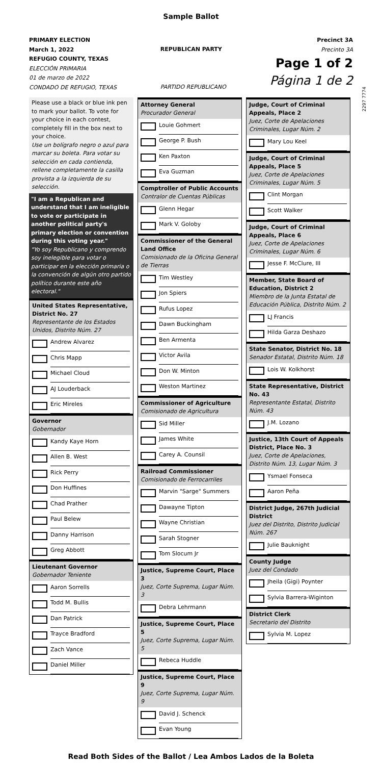2297 7774
Sample Ballot
PRIMARY ELECTION
March 1, 2022
REFUGIO COUNTY, TEXAS
ELECCIÓN PRIMARIA
01 de marzo de 2022
CONDADO DE REFUGIO, TEXAS
REPUBLICAN PARTY
PARTIDO REPUBLICANO
Precinct 3A
Precinto 3A
Page 1 of 2
Página 1 de 2
Please use a black or blue ink pen to mark your ballot. To vote for your choice in each contest, completely fill in the box next to your choice.
Use un bolígrafo negro o azul para marcar su boleta. Para votar su selección en cada contienda, rellene completamente la casilla provista a la izquierda de su selección.
"I am a Republican and understand that I am ineligible to vote or participate in another political party's primary election or convention during this voting year."
"Yo soy Republicano y comprendo soy inelegible para votar o participar en la elección primaria o la convención de algún otro partido político durante este año electoral."
United States Representative, District No. 27
Representante de los Estados Unidos, Distrito Núm. 27
Andrew Alvarez
Chris Mapp
Michael Cloud
AJ Louderback
Eric Mireles
Governor
Gobernador
Kandy Kaye Horn
Allen B. West
Rick Perry
Don Huffines
Chad Prather
Paul Belew
Danny Harrison
Greg Abbott
Lieutenant Governor
Gobernador Teniente
Aaron Sorrells
Todd M. Bullis
Dan Patrick
Trayce Bradford
Zach Vance
Daniel Miller
Attorney General
Procurador General
Louie Gohmert
George P. Bush
Ken Paxton
Eva Guzman
Comptroller of Public Accounts
Contralor de Cuentas Públicas
Glenn Hegar
Mark V. Goloby
Commissioner of the General Land Office
Comisionado de la Oficina General de Tierras
Tim Westley
Jon Spiers
Rufus Lopez
Dawn Buckingham
Ben Armenta
Victor Avila
Don W. Minton
Weston Martinez
Commissioner of Agriculture
Comisionado de Agricultura
Sid Miller
James White
Carey A. Counsil
Railroad Commissioner
Comisionado de Ferrocarriles
Marvin "Sarge" Summers
Dawayne Tipton
Wayne Christian
Sarah Stogner
Tom Slocum Jr
Justice, Supreme Court, Place 3
Juez, Corte Suprema, Lugar Núm. 3
Debra Lehrmann
Justice, Supreme Court, Place 5
Juez, Corte Suprema, Lugar Núm. 5
Rebeca Huddle
Justice, Supreme Court, Place 9
Juez, Corte Suprema, Lugar Núm. 9
David J. Schenck
Evan Young
Judge, Court of Criminal Appeals, Place 2
Juez, Corte de Apelaciones Criminales, Lugar Núm. 2
Mary Lou Keel
Judge, Court of Criminal Appeals, Place 5
Juez, Corte de Apelaciones Criminales, Lugar Núm. 5
Clint Morgan
Scott Walker
Judge, Court of Criminal Appeals, Place 6
Juez, Corte de Apelaciones Criminales, Lugar Núm. 6
Jesse F. McClure, III
Member, State Board of Education, District 2
Miembro de la Junta Estatal de Educación Pública, Distrito Núm. 2
LJ Francis
Hilda Garza Deshazo
State Senator, District No. 18
Senador Estatal, Distrito Núm. 18
Lois W. Kolkhorst
State Representative, District No. 43
Representante Estatal, Distrito Núm. 43
J.M. Lozano
Justice, 13th Court of Appeals District, Place No. 3
Juez, Corte de Apelaciones, Distrito Núm. 13, Lugar Núm. 3
Ysmael Fonseca
Aaron Peña
District Judge, 267th Judicial District
Juez del Distrito, Distrito Judicial Núm. 267
Julie Bauknight
County Judge
Juez del Condado
Jheila (Gigi) Poynter
Sylvia Barrera-Wiginton
District Clerk
Secretario del Distrito
Sylvia M. Lopez
Read Both Sides of the Ballot / Lea Ambos Lados de la Boleta